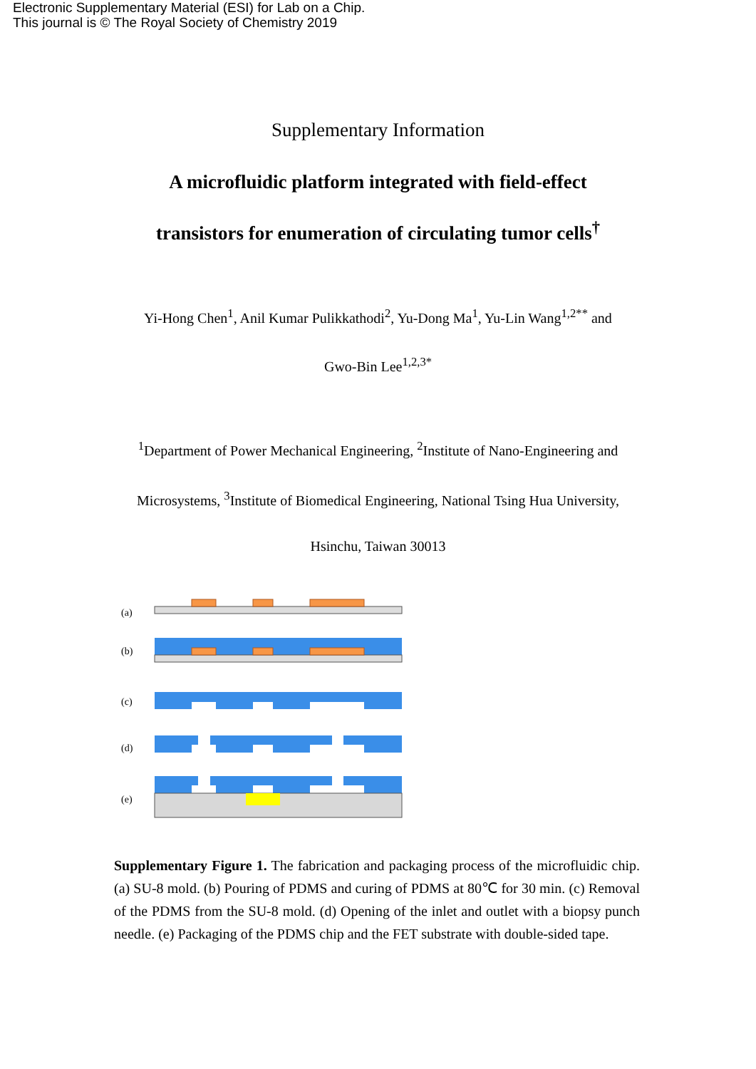Electronic Supplementary Material (ESI) for Lab on a Chip.
This journal is © The Royal Society of Chemistry 2019
Supplementary Information
A microfluidic platform integrated with field-effect
transistors for enumeration of circulating tumor cells<sup>†</sup>
Yi-Hong Chen<sup>1</sup>, Anil Kumar Pulikkathodi<sup>2</sup>, Yu-Dong Ma<sup>1</sup>, Yu-Lin Wang<sup>1,2**</sup> and
Gwo-Bin Lee<sup>1,2,3*</sup>
<sup>1</sup> Department of Power Mechanical Engineering, <sup>2</sup>Institute of Nano-Engineering and
Microsystems, <sup>3</sup>Institute of Biomedical Engineering, National Tsing Hua University,
Hsinchu, Taiwan 30013
(a)
(b)
(c)
(d)
(e)
Supplementary Figure 1. The fabrication and packaging process of the microfluidic chip. (a) SU-8 mold. (b) Pouring of PDMS and curing of PDMS at 80℃ for 30 min. (c) Removal of the PDMS from the SU-8 mold. (d) Opening of the inlet and outlet with a biopsy punch needle. (e) Packaging of the PDMS chip and the FET substrate with double-sided tape.